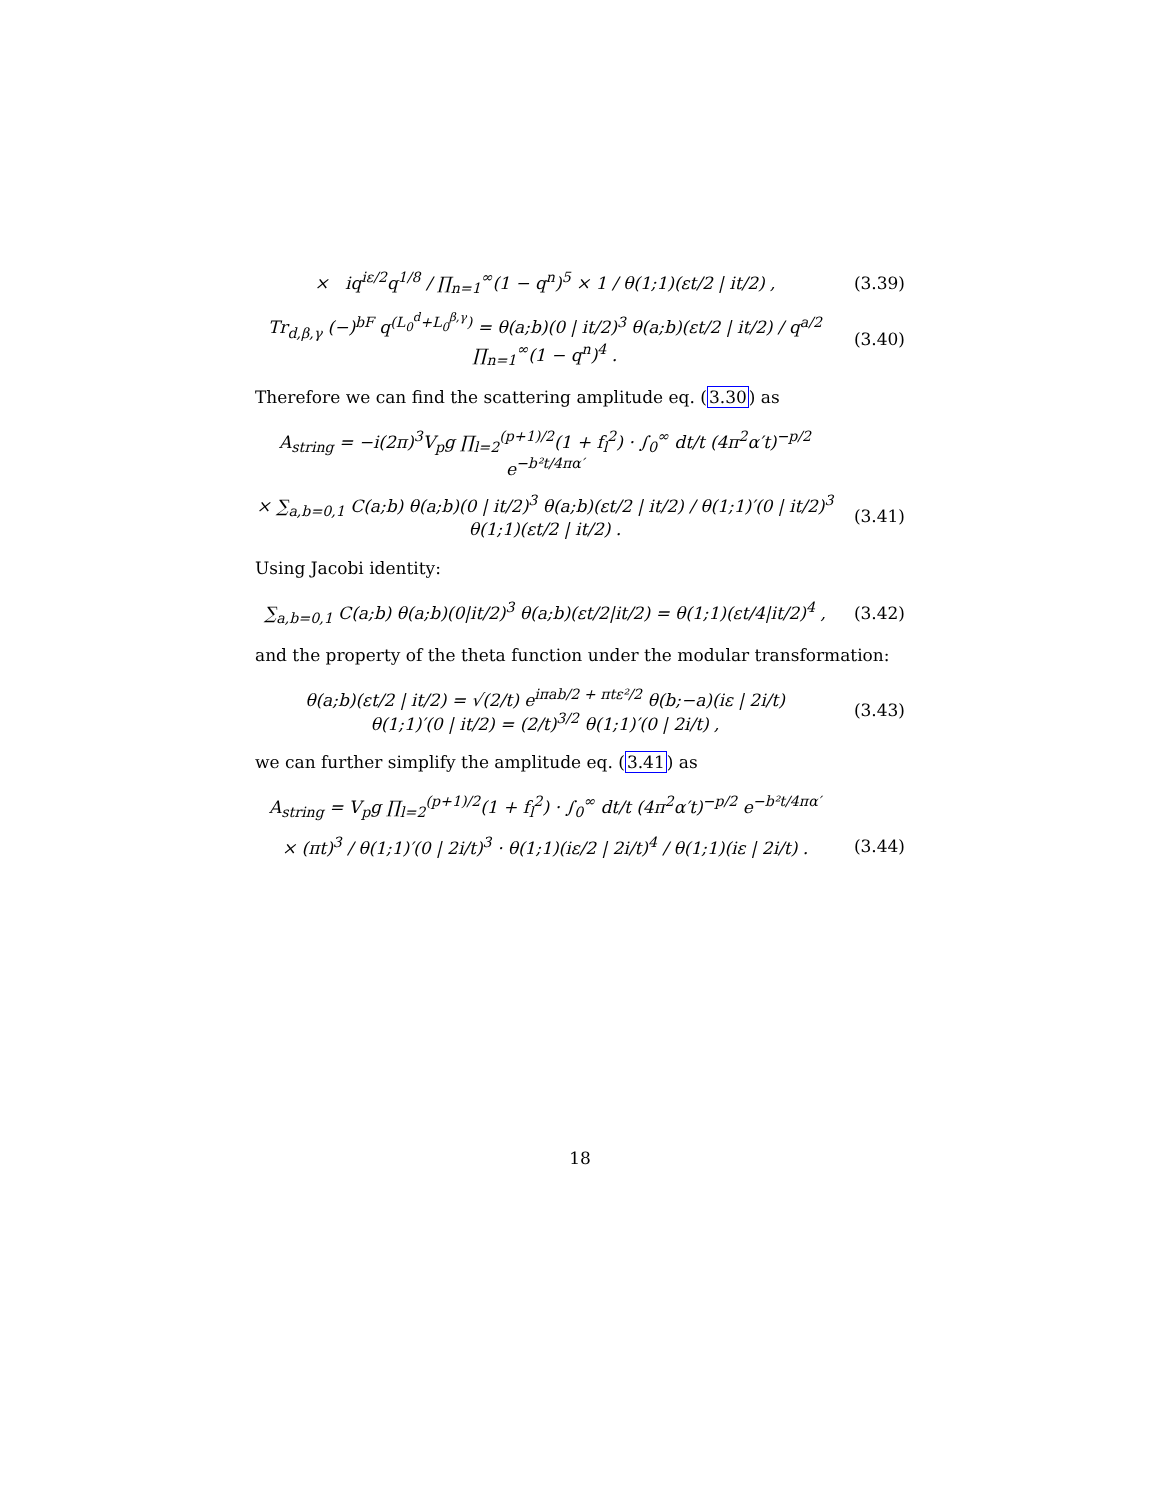× iq<sup>iε/2</sup>q<sup>1/8</sup> / ∏<sub>n=1</sub><sup>∞</sup>(1 − q<sup>n</sup>)<sup>5</sup> × 1 / θ(1;1)(εt/2 | it/2) ,
(3.39)
Tr<sub>d,β,γ</sub> (−)<sup>bF</sup> q<sup>(L<sub>0</sub><sup>d</sup>+L<sub>0</sub><sup>β,γ</sup>)</sup> = θ(a;b)(0 | it/2)<sup>3</sup> θ(a;b)(εt/2 | it/2) / q<sup>a/2</sup> ∏<sub>n=1</sub><sup>∞</sup>(1 − q<sup>n</sup>)<sup>4</sup> .
(3.40)
Therefore we can find the scattering amplitude eq. (3.30) as
A<sub>string</sub> = −i(2π)<sup>3</sup>V<sub>p</sub>g ∏<sub>l=2</sub><sup>(p+1)/2</sup>(1 + f<sub>l</sub><sup>2</sup>) · ∫<sub>0</sub><sup>∞</sup> dt/t (4π<sup>2</sup>α′t)<sup>−p/2</sup> e<sup>−b²t/4πα′</sup>
× ∑<sub>a,b=0,1</sub> C(a;b) θ(a;b)(0 | it/2)<sup>3</sup> θ(a;b)(εt/2 | it/2) / θ(1;1)′(0 | it/2)<sup>3</sup> θ(1;1)(εt/2 | it/2) .
(3.41)
Using Jacobi identity:
∑<sub>a,b=0,1</sub> C(a;b) θ(a;b)(0|it/2)<sup>3</sup> θ(a;b)(εt/2|it/2) = θ(1;1)(εt/4|it/2)<sup>4</sup> ,
(3.42)
and the property of the theta function under the modular transformation:
θ(a;b)(εt/2 | it/2) = √(2/t) e<sup>iπab/2 + πtε²/2</sup> θ(b;−a)(iε | 2i/t)
θ(1;1)′(0 | it/2) = (2/t)<sup>3/2</sup> θ(1;1)′(0 | 2i/t) ,
(3.43)
we can further simplify the amplitude eq. (3.41) as
A<sub>string</sub> = V<sub>p</sub>g ∏<sub>l=2</sub><sup>(p+1)/2</sup>(1 + f<sub>l</sub><sup>2</sup>) · ∫<sub>0</sub><sup>∞</sup> dt/t (4π<sup>2</sup>α′t)<sup>−p/2</sup> e<sup>−b²t/4πα′</sup>
× (πt)<sup>3</sup> / θ(1;1)′(0 | 2i/t)<sup>3</sup> · θ(1;1)(iε/2 | 2i/t)<sup>4</sup> / θ(1;1)(iε | 2i/t) .
(3.44)
18